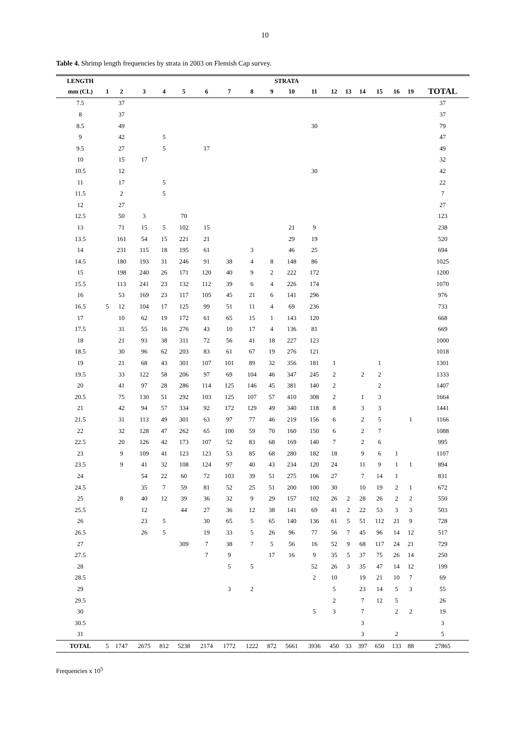10
Table 4. Shrimp length frequencies by strata in 2003 on Flemish Cap survey.
| LENGTH | STRATA | | | | | | | | | | | | | | | | | | |
| --- | --- | --- | --- | --- | --- | --- | --- | --- | --- | --- | --- | --- | --- | --- | --- | --- | --- | --- | --- |
| mm (CL) | 1 | 2 | 3 | 4 | 5 | 6 | 7 | 8 | 9 | 10 | 11 | 12 | 13 | 14 | 15 | 16 | 19 | TOTAL | |
| 7.5 | | 37 | | | | | | | | | | | | | | | | 37 | |
| 8 | | 37 | | | | | | | | | | | | | | | | 37 | |
| 8.5 | | 49 | | | | | | | | | 30 | | | | | | | 79 | |
| 9 | | 42 | | 5 | | | | | | | | | | | | | | 47 | |
| 9.5 | | 27 | | 5 | | 17 | | | | | | | | | | | | 49 | |
| 10 | | 15 | 17 | | | | | | | | | | | | | | | 32 | |
| 10.5 | | 12 | | | | | | | | | 30 | | | | | | | 42 | |
| 11 | | 17 | | 5 | | | | | | | | | | | | | | 22 | |
| 11.5 | | 2 | | 5 | | | | | | | | | | | | | | 7 | |
| 12 | | 27 | | | | | | | | | | | | | | | | 27 | |
| 12.5 | | 50 | 3 | | 70 | | | | | | | | | | | | | 123 | |
| 13 | | 71 | 15 | 5 | 102 | 15 | | | | 21 | 9 | | | | | | | 238 | |
| 13.5 | | 161 | 54 | 15 | 221 | 21 | | | | 29 | 19 | | | | | | | 520 | |
| 14 | | 231 | 115 | 18 | 195 | 61 | | 3 | | 46 | 25 | | | | | | | 694 | |
| 14.5 | | 180 | 193 | 31 | 246 | 91 | 38 | 4 | 8 | 148 | 86 | | | | | | | 1025 | |
| 15 | | 198 | 240 | 26 | 171 | 120 | 40 | 9 | 2 | 222 | 172 | | | | | | | 1200 | |
| 15.5 | | 113 | 241 | 23 | 132 | 112 | 39 | 6 | 4 | 226 | 174 | | | | | | | 1070 | |
| 16 | | 53 | 169 | 23 | 117 | 105 | 45 | 21 | 6 | 141 | 296 | | | | | | | 976 | |
| 16.5 | 5 | 12 | 104 | 17 | 125 | 99 | 51 | 11 | 4 | 69 | 236 | | | | | | | 733 | |
| 17 | | 10 | 62 | 19 | 172 | 61 | 65 | 15 | 1 | 143 | 120 | | | | | | | 668 | |
| 17.5 | | 31 | 55 | 16 | 276 | 43 | 10 | 17 | 4 | 136 | 81 | | | | | | | 669 | |
| 18 | | 21 | 93 | 38 | 311 | 72 | 56 | 41 | 18 | 227 | 123 | | | | | | | 1000 | |
| 18.5 | | 30 | 96 | 62 | 203 | 83 | 61 | 67 | 19 | 276 | 121 | | | | | | | 1018 | |
| 19 | | 21 | 68 | 43 | 301 | 107 | 101 | 89 | 32 | 356 | 181 | 1 | | | 1 | | | 1301 | |
| 19.5 | | 33 | 122 | 58 | 206 | 97 | 69 | 104 | 46 | 347 | 245 | 2 | | 2 | 2 | | | 1333 | |
| 20 | | 41 | 97 | 28 | 286 | 114 | 125 | 146 | 45 | 381 | 140 | 2 | | | 2 | | | 1407 | |
| 20.5 | | 75 | 130 | 51 | 292 | 103 | 125 | 107 | 57 | 410 | 308 | 2 | | 1 | 3 | | | 1664 | |
| 21 | | 42 | 94 | 57 | 334 | 92 | 172 | 129 | 49 | 340 | 118 | 8 | | 3 | 3 | | | 1441 | |
| 21.5 | | 31 | 113 | 49 | 301 | 63 | 97 | 77 | 46 | 219 | 156 | 6 | | 2 | 5 | | 1 | 1166 | |
| 22 | | 32 | 128 | 47 | 262 | 65 | 100 | 59 | 70 | 160 | 150 | 6 | | 2 | 7 | | | 1088 | |
| 22.5 | | 20 | 126 | 42 | 173 | 107 | 52 | 83 | 68 | 169 | 140 | 7 | | 2 | 6 | | | 995 | |
| 23 | | 9 | 109 | 41 | 123 | 123 | 53 | 85 | 68 | 280 | 182 | 18 | | 9 | 6 | 1 | | 1107 | |
| 23.5 | | 9 | 41 | 32 | 108 | 124 | 97 | 40 | 43 | 234 | 120 | 24 | | 11 | 9 | 1 | 1 | 894 | |
| 24 | | | 54 | 22 | 60 | 72 | 103 | 39 | 51 | 275 | 106 | 27 | | 7 | 14 | 1 | | 831 | |
| 24.5 | | | 35 | 7 | 59 | 81 | 52 | 25 | 51 | 200 | 100 | 30 | | 10 | 19 | 2 | 1 | 672 | |
| 25 | | 8 | 40 | 12 | 39 | 36 | 32 | 9 | 29 | 157 | 102 | 26 | 2 | 28 | 26 | 2 | 2 | 550 | |
| 25.5 | | | 12 | | 44 | 27 | 36 | 12 | 38 | 141 | 69 | 41 | 2 | 22 | 53 | 3 | 3 | 503 | |
| 26 | | | 23 | 5 | | 30 | 65 | 5 | 65 | 140 | 136 | 61 | 5 | 51 | 112 | 21 | 9 | 728 | |
| 26.5 | | | 26 | 5 | | 19 | 33 | 5 | 26 | 96 | 77 | 56 | 7 | 45 | 96 | 14 | 12 | 517 | |
| 27 | | | | | 309 | 7 | 38 | 7 | 5 | 56 | 16 | 52 | 9 | 68 | 117 | 24 | 21 | 729 | |
| 27.5 | | | | | | 7 | 9 | | 17 | 16 | 9 | 35 | 5 | 37 | 75 | 26 | 14 | 250 | |
| 28 | | | | | | | 5 | 5 | | | 52 | 26 | 3 | 35 | 47 | 14 | 12 | 199 | |
| 28.5 | | | | | | | | | | | 2 | 10 | | 19 | 21 | 10 | 7 | 69 | |
| 29 | | | | | | | 3 | 2 | | | | 5 | | 23 | 14 | 5 | 3 | 55 | |
| 29.5 | | | | | | | | | | | | 2 | | 7 | 12 | 5 | | 26 | |
| 30 | | | | | | | | | | | 5 | 3 | | 7 | | 2 | 2 | 19 | |
| 30.5 | | | | | | | | | | | | | | 3 | | | | 3 | |
| 31 | | | | | | | | | | | | | | 3 | | 2 | | 5 | |
| TOTAL | 5 | 1747 | 2675 | 812 | 5238 | 2174 | 1772 | 1222 | 872 | 5661 | 3936 | 450 | 33 | 397 | 650 | 133 | 88 | 27865 | |
Frequencies x 10<sup>5</sup>